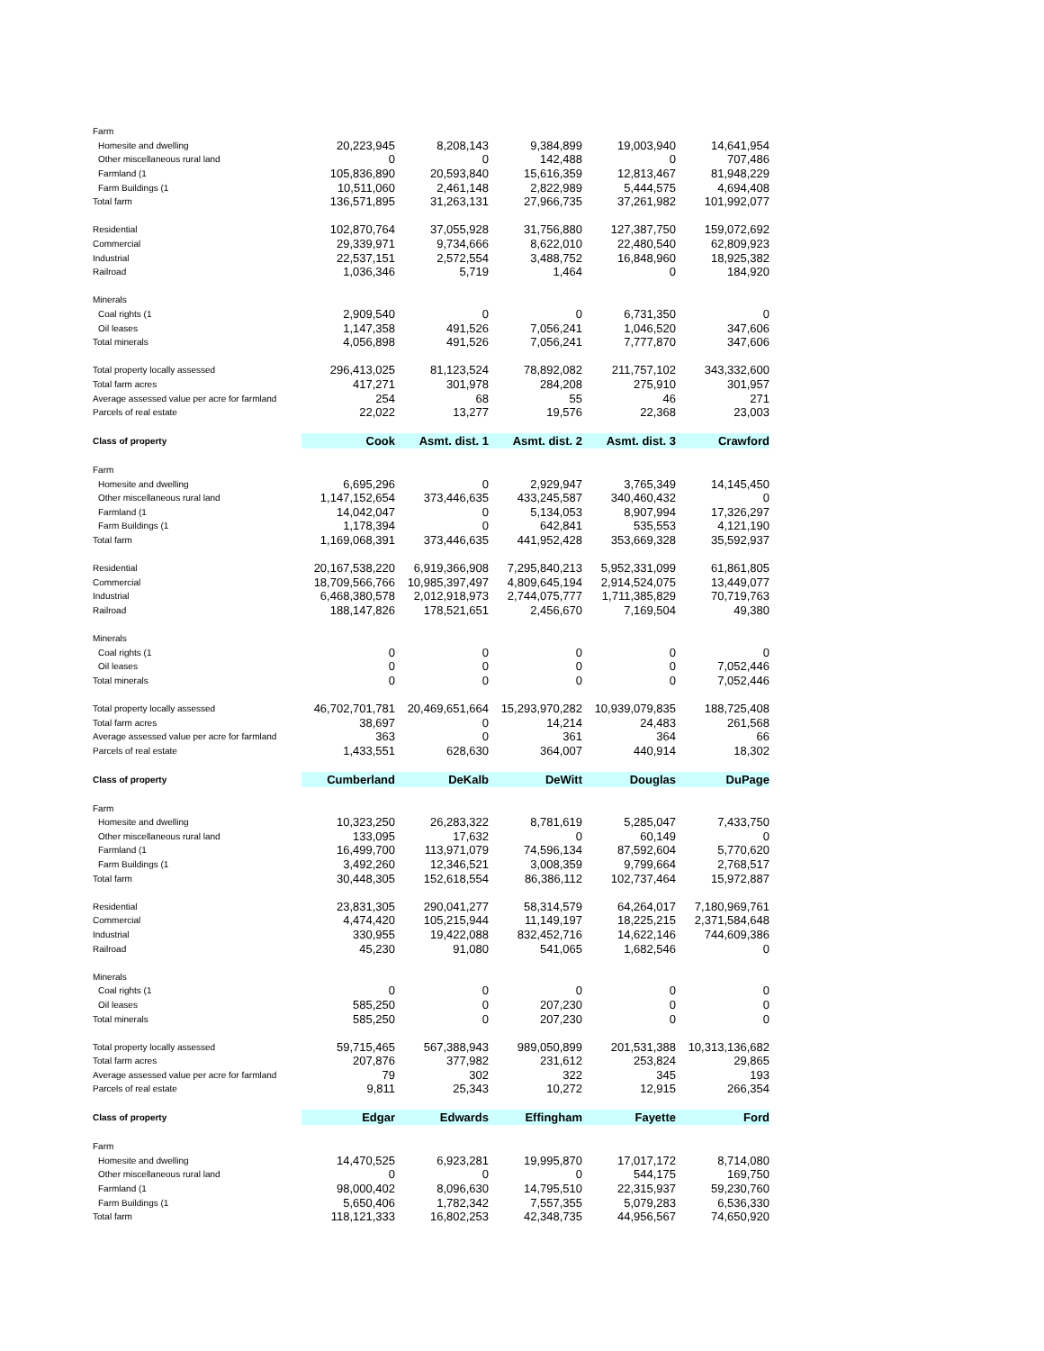| Farm | | | | | |
| Homesite and dwelling | 20,223,945 | 8,208,143 | 9,384,899 | 19,003,940 | 14,641,954 |
| Other miscellaneous rural land | 0 | 0 | 142,488 | 0 | 707,486 |
| Farmland (1 | 105,836,890 | 20,593,840 | 15,616,359 | 12,813,467 | 81,948,229 |
| Farm Buildings (1 | 10,511,060 | 2,461,148 | 2,822,989 | 5,444,575 | 4,694,408 |
| Total farm | 136,571,895 | 31,263,131 | 27,966,735 | 37,261,982 | 101,992,077 |
| Residential | 102,870,764 | 37,055,928 | 31,756,880 | 127,387,750 | 159,072,692 |
| Commercial | 29,339,971 | 9,734,666 | 8,622,010 | 22,480,540 | 62,809,923 |
| Industrial | 22,537,151 | 2,572,554 | 3,488,752 | 16,848,960 | 18,925,382 |
| Railroad | 1,036,346 | 5,719 | 1,464 | 0 | 184,920 |
| Minerals | | | | | |
| Coal rights (1 | 2,909,540 | 0 | 0 | 6,731,350 | 0 |
| Oil leases | 1,147,358 | 491,526 | 7,056,241 | 1,046,520 | 347,606 |
| Total minerals | 4,056,898 | 491,526 | 7,056,241 | 7,777,870 | 347,606 |
| Total property locally assessed | 296,413,025 | 81,123,524 | 78,892,082 | 211,757,102 | 343,332,600 |
| Total farm acres | 417,271 | 301,978 | 284,208 | 275,910 | 301,957 |
| Average assessed value per acre for farmland | 254 | 68 | 55 | 46 | 271 |
| Parcels of real estate | 22,022 | 13,277 | 19,576 | 22,368 | 23,003 |
| Class of property | Cook | Asmt. dist. 1 | Asmt. dist. 2 | Asmt. dist. 3 | Crawford |
| Farm | | | | | |
| Homesite and dwelling | 6,695,296 | 0 | 2,929,947 | 3,765,349 | 14,145,450 |
| Other miscellaneous rural land | 1,147,152,654 | 373,446,635 | 433,245,587 | 340,460,432 | 0 |
| Farmland (1 | 14,042,047 | 0 | 5,134,053 | 8,907,994 | 17,326,297 |
| Farm Buildings (1 | 1,178,394 | 0 | 642,841 | 535,553 | 4,121,190 |
| Total farm | 1,169,068,391 | 373,446,635 | 441,952,428 | 353,669,328 | 35,592,937 |
| Residential | 20,167,538,220 | 6,919,366,908 | 7,295,840,213 | 5,952,331,099 | 61,861,805 |
| Commercial | 18,709,566,766 | 10,985,397,497 | 4,809,645,194 | 2,914,524,075 | 13,449,077 |
| Industrial | 6,468,380,578 | 2,012,918,973 | 2,744,075,777 | 1,711,385,829 | 70,719,763 |
| Railroad | 188,147,826 | 178,521,651 | 2,456,670 | 7,169,504 | 49,380 |
| Minerals | | | | | |
| Coal rights (1 | 0 | 0 | 0 | 0 | 0 |
| Oil leases | 0 | 0 | 0 | 0 | 7,052,446 |
| Total minerals | 0 | 0 | 0 | 0 | 7,052,446 |
| Total property locally assessed | 46,702,701,781 | 20,469,651,664 | 15,293,970,282 | 10,939,079,835 | 188,725,408 |
| Total farm acres | 38,697 | 0 | 14,214 | 24,483 | 261,568 |
| Average assessed value per acre for farmland | 363 | 0 | 361 | 364 | 66 |
| Parcels of real estate | 1,433,551 | 628,630 | 364,007 | 440,914 | 18,302 |
| Class of property | Cumberland | DeKalb | DeWitt | Douglas | DuPage |
| Farm | | | | | |
| Homesite and dwelling | 10,323,250 | 26,283,322 | 8,781,619 | 5,285,047 | 7,433,750 |
| Other miscellaneous rural land | 133,095 | 17,632 | 0 | 60,149 | 0 |
| Farmland (1 | 16,499,700 | 113,971,079 | 74,596,134 | 87,592,604 | 5,770,620 |
| Farm Buildings (1 | 3,492,260 | 12,346,521 | 3,008,359 | 9,799,664 | 2,768,517 |
| Total farm | 30,448,305 | 152,618,554 | 86,386,112 | 102,737,464 | 15,972,887 |
| Residential | 23,831,305 | 290,041,277 | 58,314,579 | 64,264,017 | 7,180,969,761 |
| Commercial | 4,474,420 | 105,215,944 | 11,149,197 | 18,225,215 | 2,371,584,648 |
| Industrial | 330,955 | 19,422,088 | 832,452,716 | 14,622,146 | 744,609,386 |
| Railroad | 45,230 | 91,080 | 541,065 | 1,682,546 | 0 |
| Minerals | | | | | |
| Coal rights (1 | 0 | 0 | 0 | 0 | 0 |
| Oil leases | 585,250 | 0 | 207,230 | 0 | 0 |
| Total minerals | 585,250 | 0 | 207,230 | 0 | 0 |
| Total property locally assessed | 59,715,465 | 567,388,943 | 989,050,899 | 201,531,388 | 10,313,136,682 |
| Total farm acres | 207,876 | 377,982 | 231,612 | 253,824 | 29,865 |
| Average assessed value per acre for farmland | 79 | 302 | 322 | 345 | 193 |
| Parcels of real estate | 9,811 | 25,343 | 10,272 | 12,915 | 266,354 |
| Class of property | Edgar | Edwards | Effingham | Fayette | Ford |
| Farm | | | | | |
| Homesite and dwelling | 14,470,525 | 6,923,281 | 19,995,870 | 17,017,172 | 8,714,080 |
| Other miscellaneous rural land | 0 | 0 | 0 | 544,175 | 169,750 |
| Farmland (1 | 98,000,402 | 8,096,630 | 14,795,510 | 22,315,937 | 59,230,760 |
| Farm Buildings (1 | 5,650,406 | 1,782,342 | 7,557,355 | 5,079,283 | 6,536,330 |
| Total farm | 118,121,333 | 16,802,253 | 42,348,735 | 44,956,567 | 74,650,920 |